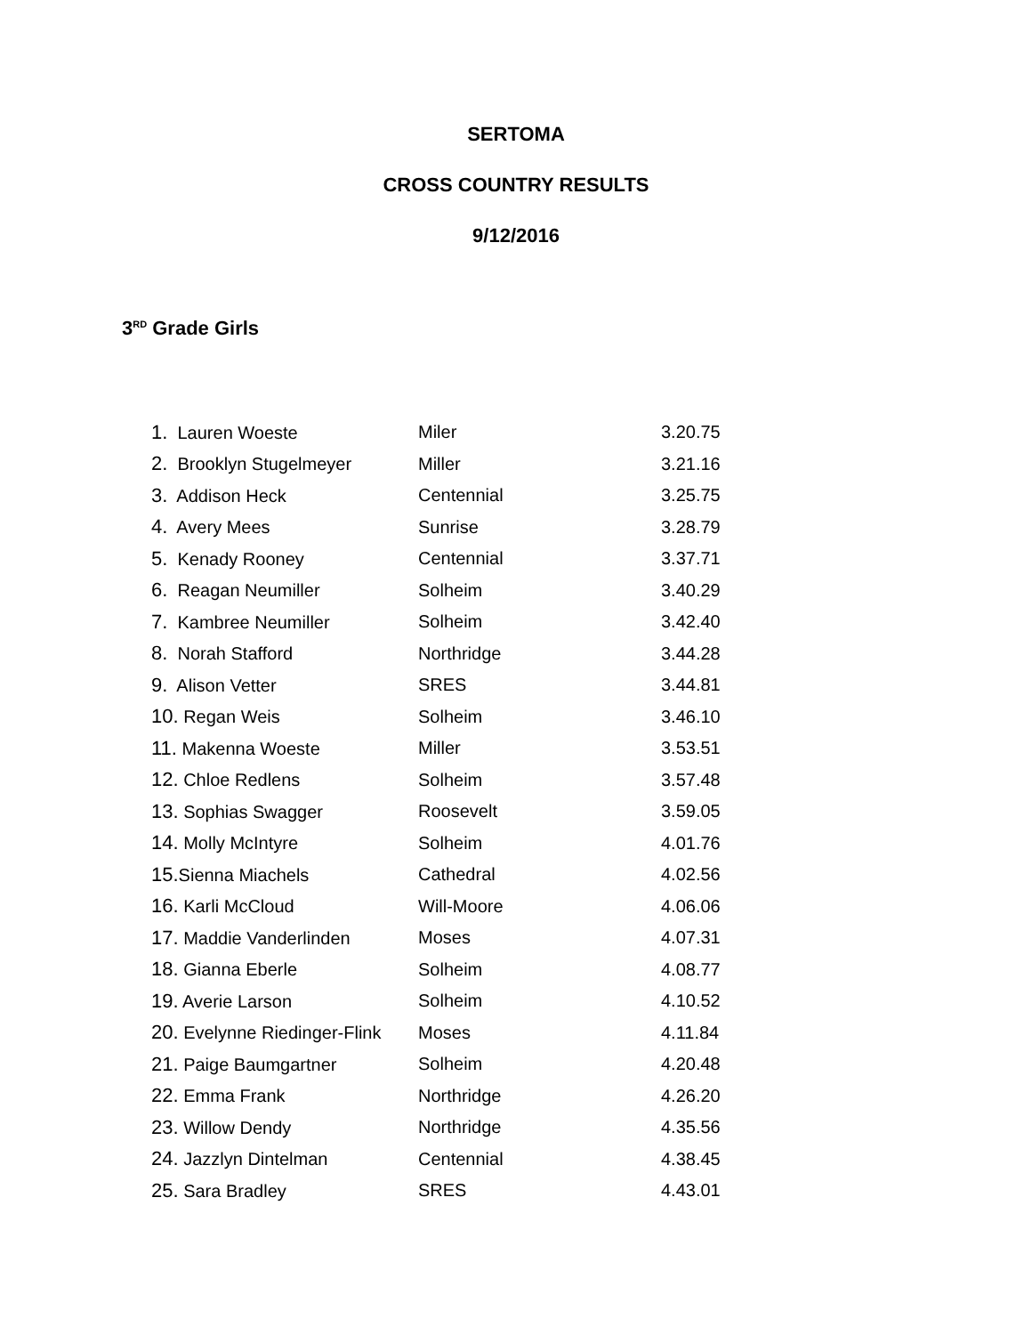SERTOMA
CROSS COUNTRY RESULTS
9/12/2016
3<sup>RD</sup> Grade Girls
| 1. Lauren Woeste | Miler | 3.20.75 |
| 2. Brooklyn Stugelmeyer | Miller | 3.21.16 |
| 3. Addison Heck | Centennial | 3.25.75 |
| 4. Avery Mees | Sunrise | 3.28.79 |
| 5. Kenady Rooney | Centennial | 3.37.71 |
| 6. Reagan Neumiller | Solheim | 3.40.29 |
| 7. Kambree Neumiller | Solheim | 3.42.40 |
| 8. Norah Stafford | Northridge | 3.44.28 |
| 9. Alison Vetter | SRES | 3.44.81 |
| 10. Regan Weis | Solheim | 3.46.10 |
| 11. Makenna Woeste | Miller | 3.53.51 |
| 12. Chloe Redlens | Solheim | 3.57.48 |
| 13. Sophias Swagger | Roosevelt | 3.59.05 |
| 14. Molly McIntyre | Solheim | 4.01.76 |
| 15. Sienna Miachels | Cathedral | 4.02.56 |
| 16. Karli McCloud | Will-Moore | 4.06.06 |
| 17. Maddie Vanderlinden | Moses | 4.07.31 |
| 18. Gianna Eberle | Solheim | 4.08.77 |
| 19. Averie Larson | Solheim | 4.10.52 |
| 20. Evelynne Riedinger-Flink | Moses | 4.11.84 |
| 21. Paige Baumgartner | Solheim | 4.20.48 |
| 22. Emma Frank | Northridge | 4.26.20 |
| 23. Willow Dendy | Northridge | 4.35.56 |
| 24. Jazzlyn Dintelman | Centennial | 4.38.45 |
| 25. Sara Bradley | SRES | 4.43.01 |